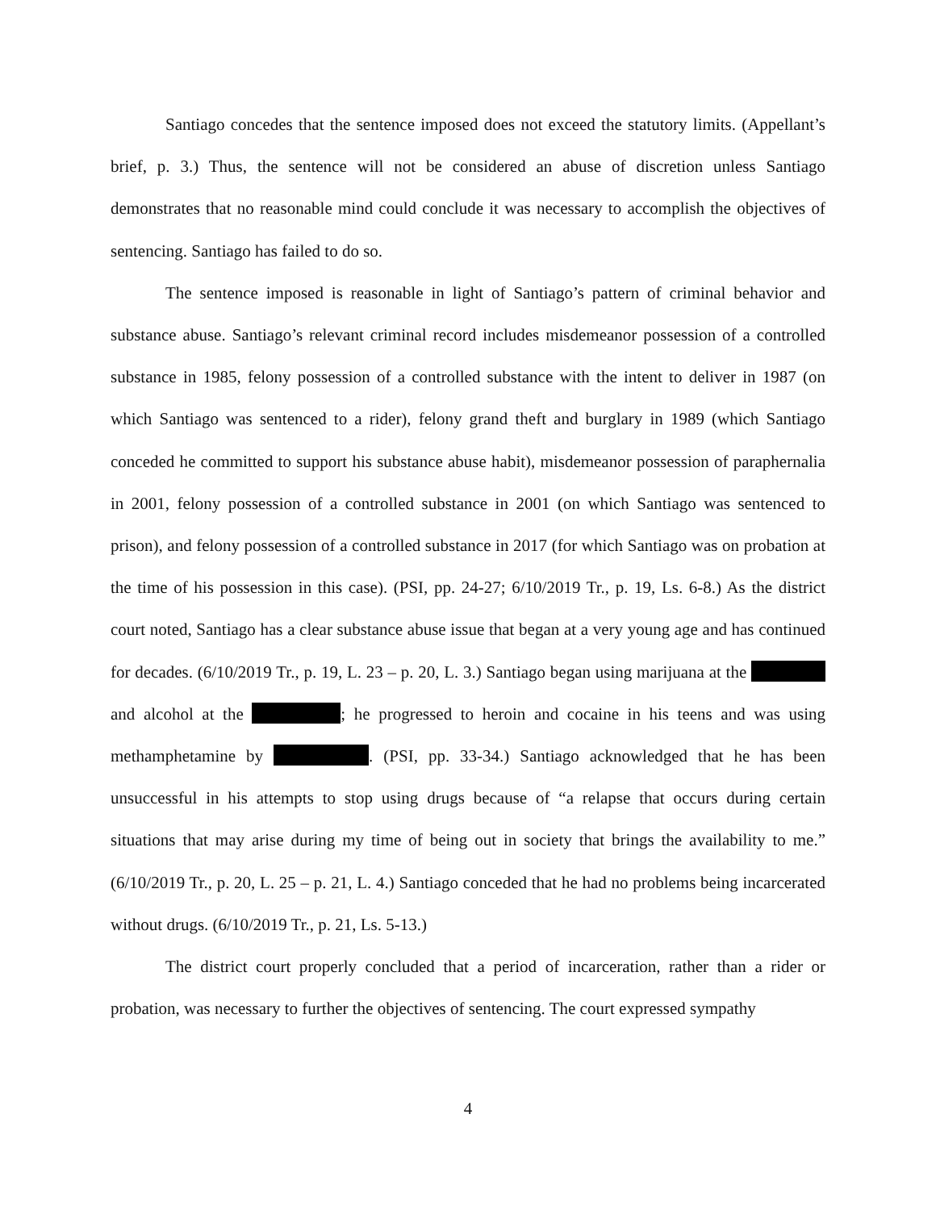Santiago concedes that the sentence imposed does not exceed the statutory limits. (Appellant’s brief, p. 3.) Thus, the sentence will not be considered an abuse of discretion unless Santiago demonstrates that no reasonable mind could conclude it was necessary to accomplish the objectives of sentencing. Santiago has failed to do so.
The sentence imposed is reasonable in light of Santiago’s pattern of criminal behavior and substance abuse. Santiago’s relevant criminal record includes misdemeanor possession of a controlled substance in 1985, felony possession of a controlled substance with the intent to deliver in 1987 (on which Santiago was sentenced to a rider), felony grand theft and burglary in 1989 (which Santiago conceded he committed to support his substance abuse habit), misdemeanor possession of paraphernalia in 2001, felony possession of a controlled substance in 2001 (on which Santiago was sentenced to prison), and felony possession of a controlled substance in 2017 (for which Santiago was on probation at the time of his possession in this case). (PSI, pp. 24-27; 6/10/2019 Tr., p. 19, Ls. 6-8.) As the district court noted, Santiago has a clear substance abuse issue that began at a very young age and has continued for decades. (6/10/2019 Tr., p. 19, L. 23 – p. 20, L. 3.) Santiago began using marijuana at the and alcohol at the ; he progressed to heroin and cocaine in his teens and was using methamphetamine by . (PSI, pp. 33-34.) Santiago acknowledged that he has been unsuccessful in his attempts to stop using drugs because of “a relapse that occurs during certain situations that may arise during my time of being out in society that brings the availability to me.” (6/10/2019 Tr., p. 20, L. 25 – p. 21, L. 4.) Santiago conceded that he had no problems being incarcerated without drugs. (6/10/2019 Tr., p. 21, Ls. 5-13.)
The district court properly concluded that a period of incarceration, rather than a rider or probation, was necessary to further the objectives of sentencing. The court expressed sympathy
4